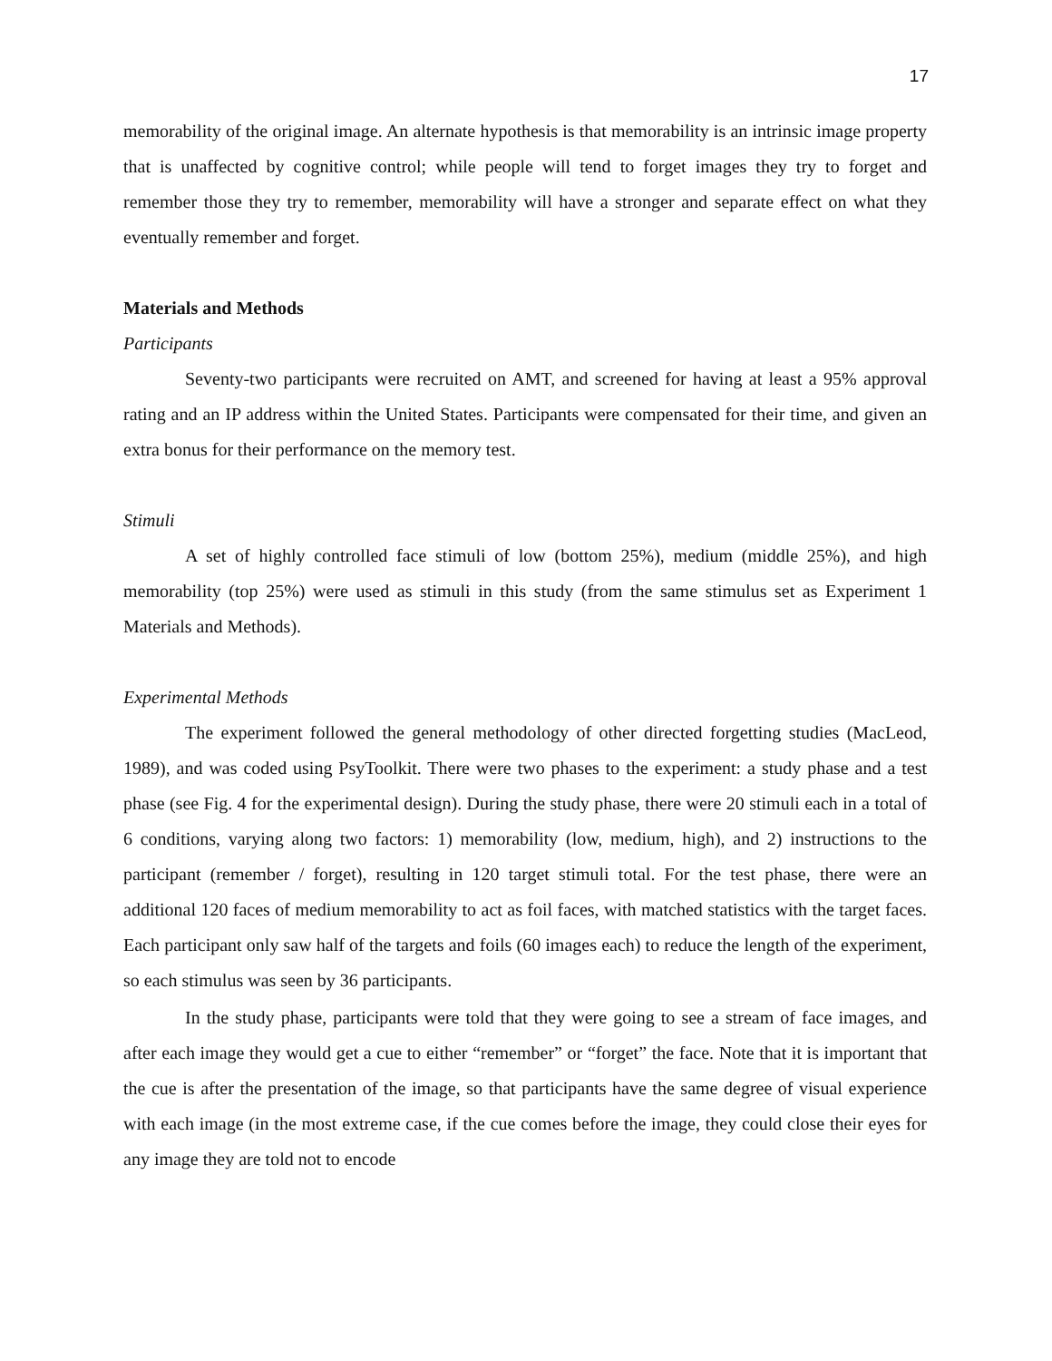17
memorability of the original image. An alternate hypothesis is that memorability is an intrinsic image property that is unaffected by cognitive control; while people will tend to forget images they try to forget and remember those they try to remember, memorability will have a stronger and separate effect on what they eventually remember and forget.
Materials and Methods
Participants
Seventy-two participants were recruited on AMT, and screened for having at least a 95% approval rating and an IP address within the United States. Participants were compensated for their time, and given an extra bonus for their performance on the memory test.
Stimuli
A set of highly controlled face stimuli of low (bottom 25%), medium (middle 25%), and high memorability (top 25%) were used as stimuli in this study (from the same stimulus set as Experiment 1 Materials and Methods).
Experimental Methods
The experiment followed the general methodology of other directed forgetting studies (MacLeod, 1989), and was coded using PsyToolkit. There were two phases to the experiment: a study phase and a test phase (see Fig. 4 for the experimental design). During the study phase, there were 20 stimuli each in a total of 6 conditions, varying along two factors: 1) memorability (low, medium, high), and 2) instructions to the participant (remember / forget), resulting in 120 target stimuli total. For the test phase, there were an additional 120 faces of medium memorability to act as foil faces, with matched statistics with the target faces. Each participant only saw half of the targets and foils (60 images each) to reduce the length of the experiment, so each stimulus was seen by 36 participants.
In the study phase, participants were told that they were going to see a stream of face images, and after each image they would get a cue to either “remember” or “forget” the face. Note that it is important that the cue is after the presentation of the image, so that participants have the same degree of visual experience with each image (in the most extreme case, if the cue comes before the image, they could close their eyes for any image they are told not to encode